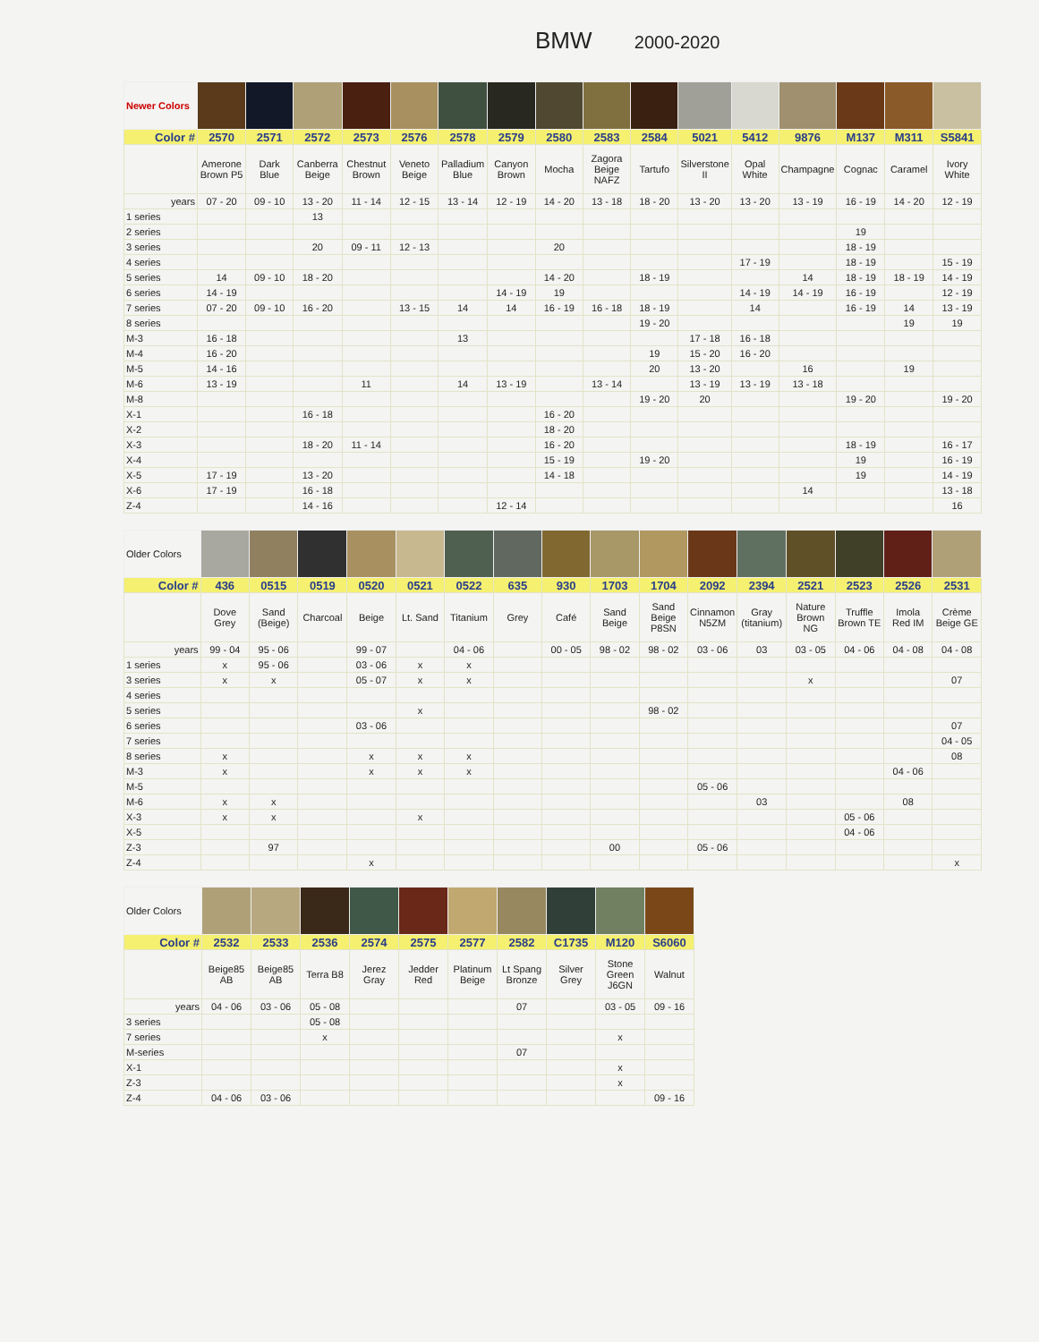BMW 2000-2020
| Newer Colors | | | | | | | | | | | | | | | | |
| Color # | 2570 | 2571 | 2572 | 2573 | 2576 | 2578 | 2579 | 2580 | 2583 | 2584 | 5021 | 5412 | 9876 | M137 | M311 | S5841 |
| | Amerone Brown P5 | Dark Blue | Canberra Beige | Chestnut Brown | Veneto Beige | Palladium Blue | Canyon Brown | Mocha | Zagora Beige NAFZ | Tartufo | Silverstone II | Opal White | Champagne | Cognac | Caramel | Ivory White |
| years | 07 - 20 | 09 - 10 | 13 - 20 | 11 - 14 | 12 - 15 | 13 - 14 | 12 - 19 | 14 - 20 | 13 - 18 | 18 - 20 | 13 - 20 | 13 - 20 | 13 - 19 | 16 - 19 | 14 - 20 | 12 - 19 |
| 1 series | | | 13 | | | | | | | | | | | | | |
| 2 series | | | | | | | | | | | | | | 19 | | |
| 3 series | | | 20 | 09 - 11 | 12 - 13 | | | 20 | | | | | | 18 - 19 | | |
| 4 series | | | | | | | | | | | | 17 - 19 | | 18 - 19 | | 15 - 19 |
| 5 series | 14 | 09 - 10 | 18 - 20 | | | | | 14 - 20 | | 18 - 19 | | | 14 | 18 - 19 | 18 - 19 | 14 - 19 |
| 6 series | 14 - 19 | | | | | | 14 - 19 | 19 | | | | 14 - 19 | 14 - 19 | 16 - 19 | | 12 - 19 |
| 7 series | 07 - 20 | 09 - 10 | 16 - 20 | | 13 - 15 | 14 | 14 | 16 - 19 | 16 - 18 | 18 - 19 | | 14 | | 16 - 19 | 14 | 13 - 19 |
| 8 series | | | | | | | | | | 19 - 20 | | | | | 19 | 19 |
| M-3 | 16 - 18 | | | | | 13 | | | | | 17 - 18 | 16 - 18 | | | | |
| M-4 | 16 - 20 | | | | | | | | | 19 | 15 - 20 | 16 - 20 | | | | |
| M-5 | 14 - 16 | | | | | | | | | 20 | 13 - 20 | | 16 | | 19 | |
| M-6 | 13 - 19 | | | 11 | | 14 | 13 - 19 | | 13 - 14 | | 13 - 19 | 13 - 19 | 13 - 18 | | | |
| M-8 | | | | | | | | | | 19 - 20 | 20 | | | 19 - 20 | | 19 - 20 |
| X-1 | | | 16 - 18 | | | | | 16 - 20 | | | | | | | | |
| X-2 | | | | | | | | 18 - 20 | | | | | | | | |
| X-3 | | | 18 - 20 | 11 - 14 | | | | 16 - 20 | | | | | | 18 - 19 | | 16 - 17 |
| X-4 | | | | | | | | 15 - 19 | | 19 - 20 | | | | 19 | | 16 - 19 |
| X-5 | 17 - 19 | | 13 - 20 | | | | | 14 - 18 | | | | | | 19 | | 14 - 19 |
| X-6 | 17 - 19 | | 16 - 18 | | | | | | | | | | 14 | | | 13 - 18 |
| Z-4 | | | 14 - 16 | | | | 12 - 14 | | | | | | | | | 16 |
| Older Colors | | | | | | | | | | | | | | | | |
| Color # | 436 | 0515 | 0519 | 0520 | 0521 | 0522 | 635 | 930 | 1703 | 1704 | 2092 | 2394 | 2521 | 2523 | 2526 | 2531 |
| | Dove Grey | Sand (Beige) | Charcoal | Beige | Lt. Sand | Titanium | Grey | Café | Sand Beige | Sand Beige P8SN | Cinnamon N5ZM | Gray (titanium) | Nature Brown NG | Truffle Brown TE | Imola Red IM | Crème Beige GE |
| years | 99 - 04 | 95 - 06 | | 99 - 07 | | 04 - 06 | | 00 - 05 | 98 - 02 | 98 - 02 | 03 - 06 | 03 | 03 - 05 | 04 - 06 | 04 - 08 | 04 - 08 |
| 1 series | x | 95 - 06 | | 03 - 06 | x | x | | | | | | | | | | |
| 3 series | x | x | | 05 - 07 | x | x | | | | | | | x | | | 07 |
| 4 series | | | | | | | | | | | | | | | | |
| 5 series | | | | | x | | | | | 98 - 02 | | | | | | |
| 6 series | | | | 03 - 06 | | | | | | | | | | | | 07 |
| 7 series | | | | | | | | | | | | | | | | 04 - 05 |
| 8 series | x | | | x | x | x | | | | | | | | | | 08 |
| M-3 | x | | | x | x | x | | | | | | | | | 04 - 06 | |
| M-5 | | | | | | | | | | | 05 - 06 | | | | | |
| M-6 | x | x | | | | | | | | | | 03 | | | 08 | |
| X-3 | x | x | | | x | | | | | | | | | 05 - 06 | | |
| X-5 | | | | | | | | | | | | | | 04 - 06 | | |
| Z-3 | | 97 | | | | | | | 00 | | 05 - 06 | | | | | |
| Z-4 | | | | x | | | | | | | | | | | | x |
| Older Colors | | | | | | | | | | |
| Color # | 2532 | 2533 | 2536 | 2574 | 2575 | 2577 | 2582 | C1735 | M120 | S6060 |
| | Beige85 AB | Beige85 AB | Terra B8 | Jerez Gray | Jedder Red | Platinum Beige | Lt Spang Bronze | Silver Grey | Stone Green J6GN | Walnut |
| years | 04 - 06 | 03 - 06 | 05 - 08 | | | | 07 | | 03 - 05 | 09 - 16 |
| 3 series | | | 05 - 08 | | | | | | | |
| 7 series | | | x | | | | | | x | |
| M-series | | | | | | | 07 | | | |
| X-1 | | | | | | | | | x | |
| Z-3 | | | | | | | | | x | |
| Z-4 | 04 - 06 | 03 - 06 | | | | | | | | 09 - 16 |